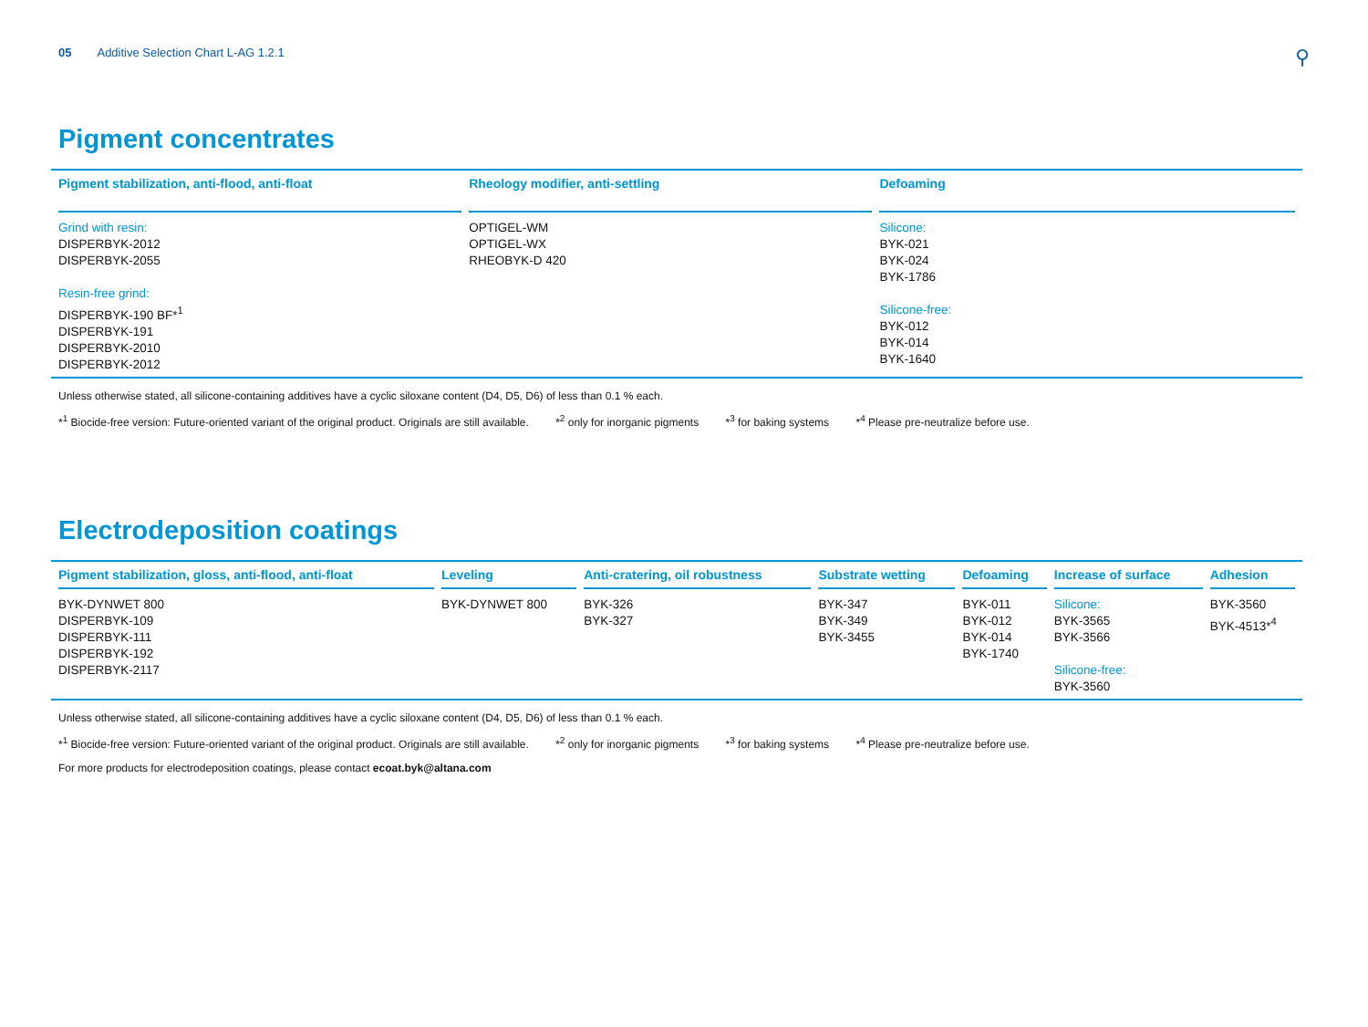05 Additive Selection Chart L-AG 1.2.1
⚲
Pigment concentrates
| Pigment stabilization, anti-flood, anti-float | Rheology modifier, anti-settling | Defoaming |
| --- | --- | --- |
| Grind with resin: DISPERBYK-2012 DISPERBYK-2055 Resin-free grind: DISPERBYK-190 BF*<sup>1</sup> DISPERBYK-191 DISPERBYK-2010 DISPERBYK-2012 | OPTIGEL-WM OPTIGEL-WX RHEOBYK-D 420 | Silicone: BYK-021 BYK-024 BYK-1786 Silicone-free: BYK-012 BYK-014 BYK-1640 |
Unless otherwise stated, all silicone-containing additives have a cyclic siloxane content (D4, D5, D6) of less than 0.1 % each.
*<sup>1</sup> Biocide-free version: Future-oriented variant of the original product. Originals are still available. *<sup>2</sup> only for inorganic pigments *<sup>3</sup> for baking systems *<sup>4</sup> Please pre-neutralize before use.
Electrodeposition coatings
| Pigment stabilization, gloss, anti-flood, anti-float | Leveling | Anti-cratering, oil robustness | Substrate wetting | Defoaming | Increase of surface | Adhesion |
| --- | --- | --- | --- | --- | --- | --- |
| BYK-DYNWET 800 DISPERBYK-109 DISPERBYK-111 DISPERBYK-192 DISPERBYK-2117 | BYK-DYNWET 800 | BYK-326 BYK-327 | BYK-347 BYK-349 BYK-3455 | BYK-011 BYK-012 BYK-014 BYK-1740 | Silicone: BYK-3565 BYK-3566 Silicone-free: BYK-3560 | BYK-3560 BYK-4513*<sup>4</sup> |
Unless otherwise stated, all silicone-containing additives have a cyclic siloxane content (D4, D5, D6) of less than 0.1 % each.
*<sup>1</sup> Biocide-free version: Future-oriented variant of the original product. Originals are still available. *<sup>2</sup> only for inorganic pigments *<sup>3</sup> for baking systems *<sup>4</sup> Please pre-neutralize before use.
For more products for electrodeposition coatings, please contact ecoat.byk@altana.com